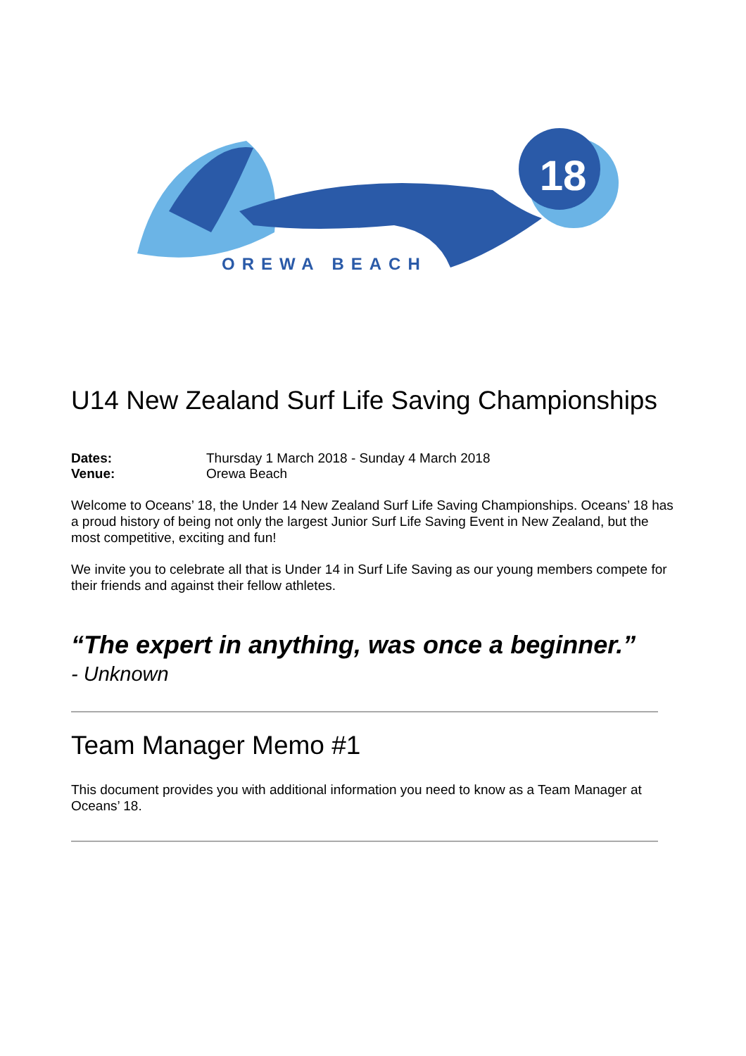18
OREWA BEACH
U14 New Zealand Surf Life Saving Championships
Dates: Thursday 1 March 2018 - Sunday 4 March 2018
Venue: Orewa Beach
Welcome to Oceans’ 18, the Under 14 New Zealand Surf Life Saving Championships. Oceans’ 18 has a proud history of being not only the largest Junior Surf Life Saving Event in New Zealand, but the most competitive, exciting and fun!
We invite you to celebrate all that is Under 14 in Surf Life Saving as our young members compete for their friends and against their fellow athletes.
“The expert in anything, was once a beginner.”
- Unknown
Team Manager Memo #1
This document provides you with additional information you need to know as a Team Manager at Oceans’ 18.